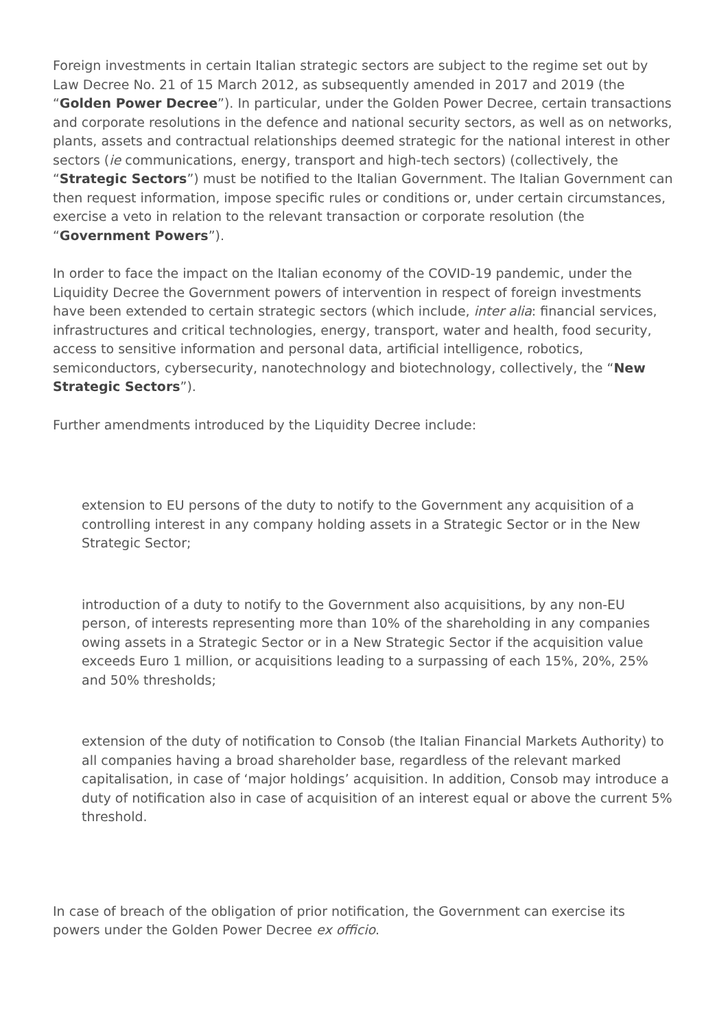Foreign investments in certain Italian strategic sectors are subject to the regime set out by Law Decree No. 21 of 15 March 2012, as subsequently amended in 2017 and 2019 (the “Golden Power Decree”). In particular, under the Golden Power Decree, certain transactions and corporate resolutions in the defence and national security sectors, as well as on networks, plants, assets and contractual relationships deemed strategic for the national interest in other sectors (ie communications, energy, transport and high-tech sectors) (collectively, the “Strategic Sectors”) must be notified to the Italian Government. The Italian Government can then request information, impose specific rules or conditions or, under certain circumstances, exercise a veto in relation to the relevant transaction or corporate resolution (the “Government Powers”).
In order to face the impact on the Italian economy of the COVID-19 pandemic, under the Liquidity Decree the Government powers of intervention in respect of foreign investments have been extended to certain strategic sectors (which include, inter alia: financial services, infrastructures and critical technologies, energy, transport, water and health, food security, access to sensitive information and personal data, artificial intelligence, robotics, semiconductors, cybersecurity, nanotechnology and biotechnology, collectively, the “New Strategic Sectors”).
Further amendments introduced by the Liquidity Decree include:
extension to EU persons of the duty to notify to the Government any acquisition of a controlling interest in any company holding assets in a Strategic Sector or in the New Strategic Sector;
introduction of a duty to notify to the Government also acquisitions, by any non-EU person, of interests representing more than 10% of the shareholding in any companies owing assets in a Strategic Sector or in a New Strategic Sector if the acquisition value exceeds Euro 1 million, or acquisitions leading to a surpassing of each 15%, 20%, 25% and 50% thresholds;
extension of the duty of notification to Consob (the Italian Financial Markets Authority) to all companies having a broad shareholder base, regardless of the relevant marked capitalisation, in case of ‘major holdings’ acquisition. In addition, Consob may introduce a duty of notification also in case of acquisition of an interest equal or above the current 5% threshold.
In case of breach of the obligation of prior notification, the Government can exercise its powers under the Golden Power Decree ex officio.